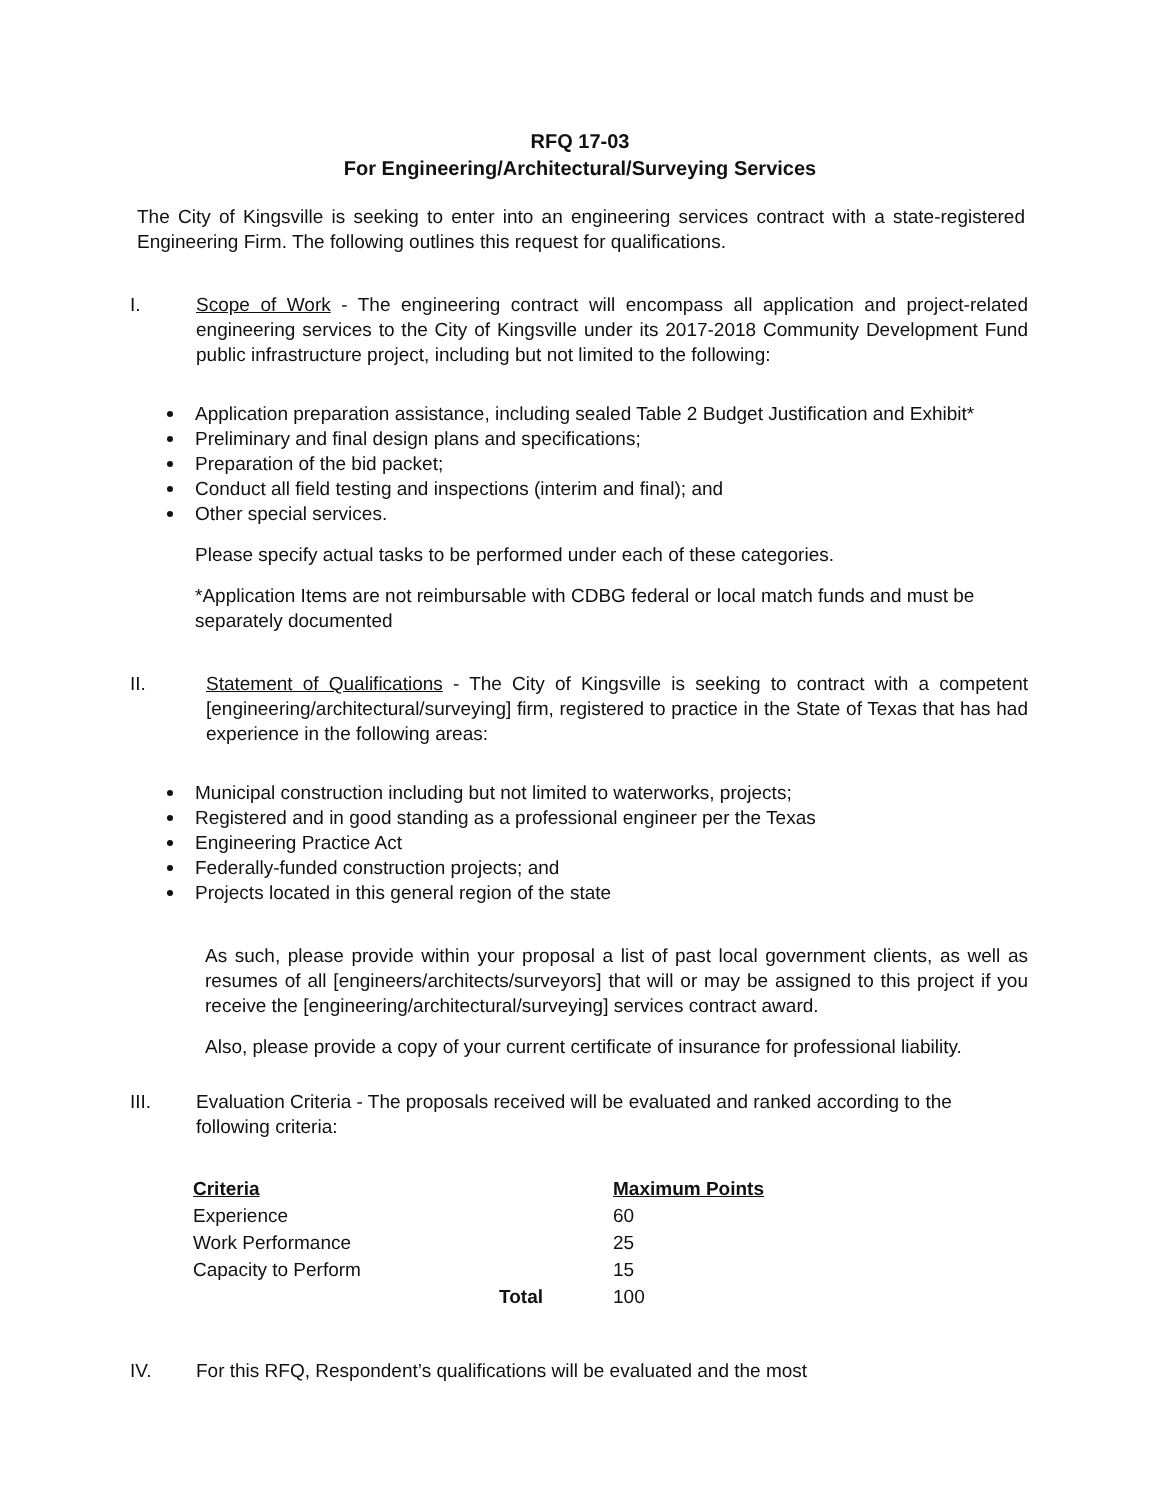RFQ 17-03
For Engineering/Architectural/Surveying Services
The City of Kingsville is seeking to enter into an engineering services contract with a state-registered Engineering Firm. The following outlines this request for qualifications.
I. Scope of Work - The engineering contract will encompass all application and project-related engineering services to the City of Kingsville under its 2017-2018 Community Development Fund public infrastructure project, including but not limited to the following:
Application preparation assistance, including sealed Table 2 Budget Justification and Exhibit*
Preliminary and final design plans and specifications;
Preparation of the bid packet;
Conduct all field testing and inspections (interim and final); and
Other special services.
Please specify actual tasks to be performed under each of these categories.
*Application Items are not reimbursable with CDBG federal or local match funds and must be separately documented
II. Statement of Qualifications - The City of Kingsville is seeking to contract with a competent [engineering/architectural/surveying] firm, registered to practice in the State of Texas that has had experience in the following areas:
Municipal construction including but not limited to waterworks, projects;
Registered and in good standing as a professional engineer per the Texas
Engineering Practice Act
Federally-funded construction projects; and
Projects located in this general region of the state
As such, please provide within your proposal a list of past local government clients, as well as resumes of all [engineers/architects/surveyors] that will or may be assigned to this project if you receive the [engineering/architectural/surveying] services contract award.
Also, please provide a copy of your current certificate of insurance for professional liability.
III. Evaluation Criteria - The proposals received will be evaluated and ranked according to the following criteria:
| Criteria | | Maximum Points |
| --- | --- | --- |
| Experience | | 60 |
| Work Performance | | 25 |
| Capacity to Perform | | 15 |
| | Total | 100 |
IV. For this RFQ, Respondent’s qualifications will be evaluated and the most